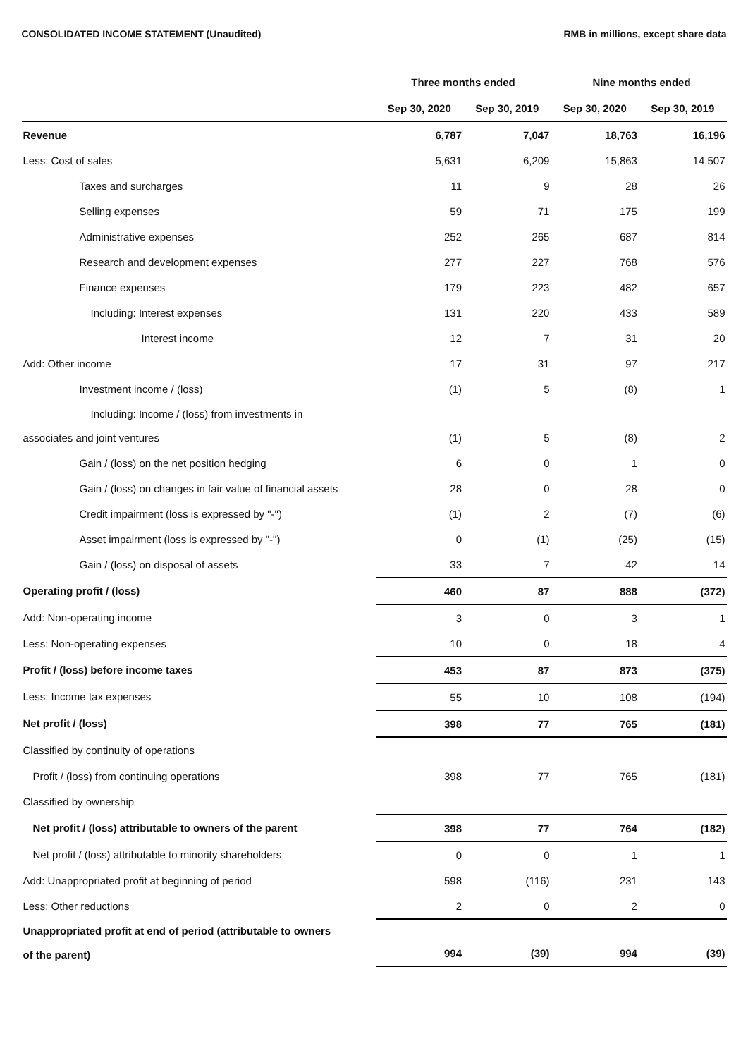CONSOLIDATED INCOME STATEMENT (Unaudited) RMB in millions, except share data
| | Three months ended | | Nine months ended | |
| --- | --- | --- | --- | --- |
| | Sep 30, 2020 | Sep 30, 2019 | Sep 30, 2020 | Sep 30, 2019 |
| Revenue | 6,787 | 7,047 | 18,763 | 16,196 |
| Less: Cost of sales | 5,631 | 6,209 | 15,863 | 14,507 |
| Taxes and surcharges | 11 | 9 | 28 | 26 |
| Selling expenses | 59 | 71 | 175 | 199 |
| Administrative expenses | 252 | 265 | 687 | 814 |
| Research and development expenses | 277 | 227 | 768 | 576 |
| Finance expenses | 179 | 223 | 482 | 657 |
| Including: Interest expenses | 131 | 220 | 433 | 589 |
| Interest income | 12 | 7 | 31 | 20 |
| Add: Other income | 17 | 31 | 97 | 217 |
| Investment income / (loss) | (1) | 5 | (8) | 1 |
| Including: Income / (loss) from investments in associates and joint ventures | (1) | 5 | (8) | 2 |
| Gain / (loss) on the net position hedging | 6 | 0 | 1 | 0 |
| Gain / (loss) on changes in fair value of financial assets | 28 | 0 | 28 | 0 |
| Credit impairment (loss is expressed by "-") | (1) | 2 | (7) | (6) |
| Asset impairment (loss is expressed by "-") | 0 | (1) | (25) | (15) |
| Gain / (loss) on disposal of assets | 33 | 7 | 42 | 14 |
| Operating profit / (loss) | 460 | 87 | 888 | (372) |
| Add: Non-operating income | 3 | 0 | 3 | 1 |
| Less: Non-operating expenses | 10 | 0 | 18 | 4 |
| Profit / (loss) before income taxes | 453 | 87 | 873 | (375) |
| Less: Income tax expenses | 55 | 10 | 108 | (194) |
| Net profit / (loss) | 398 | 77 | 765 | (181) |
| Classified by continuity of operations | | | | |
| Profit / (loss) from continuing operations | 398 | 77 | 765 | (181) |
| Classified by ownership | | | | |
| Net profit / (loss) attributable to owners of the parent | 398 | 77 | 764 | (182) |
| Net profit / (loss) attributable to minority shareholders | 0 | 0 | 1 | 1 |
| Add: Unappropriated profit at beginning of period | 598 | (116) | 231 | 143 |
| Less: Other reductions | 2 | 0 | 2 | 0 |
| Unappropriated profit at end of period (attributable to owners of the parent) | 994 | (39) | 994 | (39) |